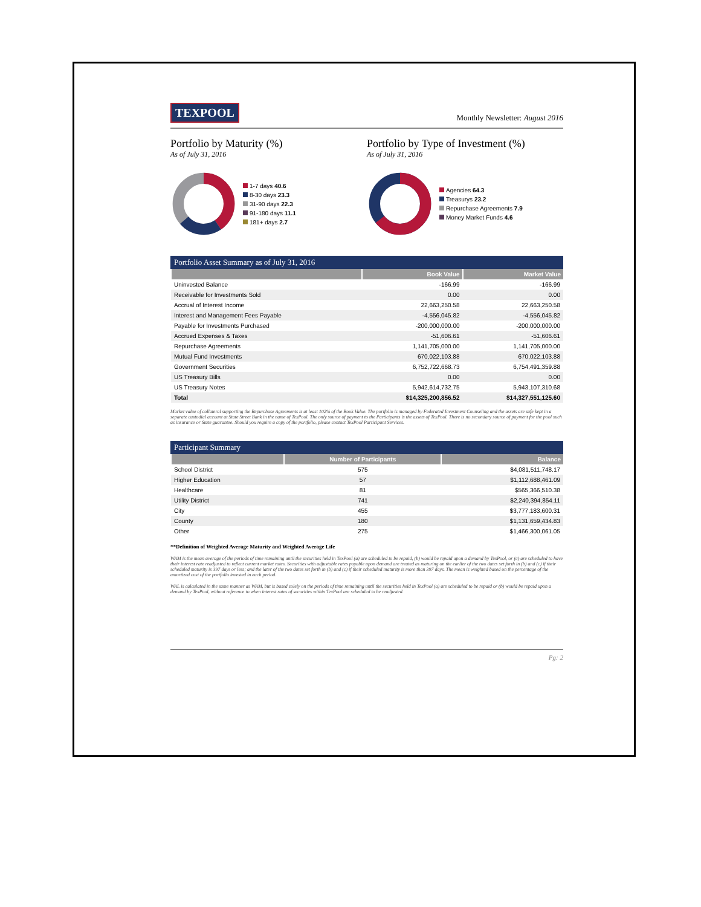TEXPOOL
Monthly Newsletter: August 2016
Portfolio by Maturity (%)
As of July 31, 2016
1-7 days 40.6
8-30 days 23.3
31-90 days 22.3
91-180 days 11.1
181+ days 2.7
Portfolio by Type of Investment (%)
As of July 31, 2016
Agencies 64.3
Treasurys 23.2
Repurchase Agreements 7.9
Money Market Funds 4.6
Portfolio Asset Summary as of July 31, 2016
| | Book Value | Market Value |
| --- | --- | --- |
| Uninvested Balance | -166.99 | -166.99 |
| Receivable for Investments Sold | 0.00 | 0.00 |
| Accrual of Interest Income | 22,663,250.58 | 22,663,250.58 |
| Interest and Management Fees Payable | -4,556,045.82 | -4,556,045.82 |
| Payable for Investments Purchased | -200,000,000.00 | -200,000,000.00 |
| Accrued Expenses & Taxes | -51,606.61 | -51,606.61 |
| Repurchase Agreements | 1,141,705,000.00 | 1,141,705,000.00 |
| Mutual Fund Investments | 670,022,103.88 | 670,022,103.88 |
| Government Securities | 6,752,722,668.73 | 6,754,491,359.88 |
| US Treasury Bills | 0.00 | 0.00 |
| US Treasury Notes | 5,942,614,732.75 | 5,943,107,310.68 |
| Total | $14,325,200,856.52 | $14,327,551,125.60 |
Market value of collateral supporting the Repurchase Agreements is at least 102% of the Book Value. The portfolio is managed by Federated Investment Counseling and the assets are safe kept in a separate custodial account at State Street Bank in the name of TexPool. The only source of payment to the Participants is the assets of TexPool. There is no secondary source of payment for the pool such as insurance or State guarantee. Should you require a copy of the portfolio, please contact TexPool Participant Services.
Participant Summary
| | Number of Participants | Balance |
| --- | --- | --- |
| School District | 575 | $4,081,511,748.17 |
| Higher Education | 57 | $1,112,688,461.09 |
| Healthcare | 81 | $565,366,510.38 |
| Utility District | 741 | $2,240,394,854.11 |
| City | 455 | $3,777,183,600.31 |
| County | 180 | $1,131,659,434.83 |
| Other | 275 | $1,466,300,061.05 |
**Definition of Weighted Average Maturity and Weighted Average Life
WAM is the mean average of the periods of time remaining until the securities held in TexPool (a) are scheduled to be repaid, (b) would be repaid upon a demand by TexPool, or (c) are scheduled to have their interest rate readjusted to reflect current market rates. Securities with adjustable rates payable upon demand are treated as maturing on the earlier of the two dates set forth in (b) and (c) if their scheduled maturity is 397 days or less; and the later of the two dates set forth in (b) and (c) if their scheduled maturity is more than 397 days. The mean is weighted based on the percentage of the amortized cost of the portfolio invested in each period.
WAL is calculated in the same manner as WAM, but is based solely on the periods of time remaining until the securities held in TexPool (a) are scheduled to be repaid or (b) would be repaid upon a demand by TexPool, without reference to when interest rates of securities within TexPool are scheduled to be readjusted.
Pg: 2